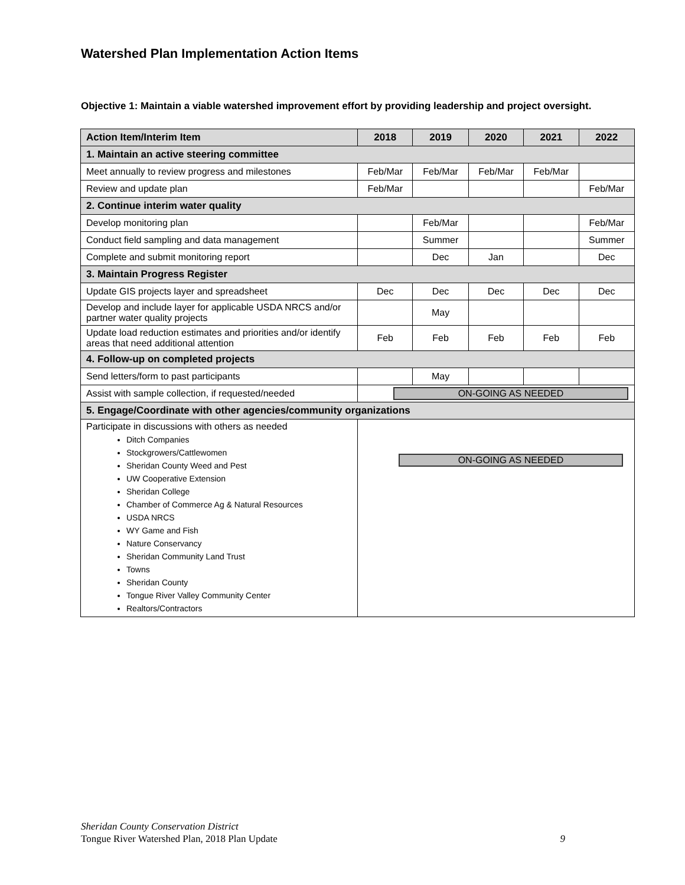Watershed Plan Implementation Action Items
Objective 1: Maintain a viable watershed improvement effort by providing leadership and project oversight.
| Action Item/Interim Item | 2018 | 2019 | 2020 | 2021 | 2022 |
| --- | --- | --- | --- | --- | --- |
| 1. Maintain an active steering committee | | | | | |
| Meet annually to review progress and milestones | Feb/Mar | Feb/Mar | Feb/Mar | Feb/Mar | |
| Review and update plan | Feb/Mar | | | | Feb/Mar |
| 2. Continue interim water quality | | | | | |
| Develop monitoring plan | | Feb/Mar | | | Feb/Mar |
| Conduct field sampling and data management | | Summer | | | Summer |
| Complete and submit monitoring report | | Dec | Jan | | Dec |
| 3. Maintain Progress Register | | | | | |
| Update GIS projects layer and spreadsheet | Dec | Dec | Dec | Dec | Dec |
| Develop and include layer for applicable USDA NRCS and/or partner water quality projects | | May | | | |
| Update load reduction estimates and priorities and/or identify areas that need additional attention | Feb | Feb | Feb | Feb | Feb |
| 4. Follow-up on completed projects | | | | | |
| Send letters/form to past participants | | May | | | |
| Assist with sample collection, if requested/needed | ON-GOING AS NEEDED | | | | |
| 5. Engage/Coordinate with other agencies/community organizations | | | | | |
| Participate in discussions with others as needed Ditch Companies Stockgrowers/Cattlewomen Sheridan County Weed and Pest UW Cooperative Extension Sheridan College Chamber of Commerce Ag & Natural Resources USDA NRCS WY Game and Fish Nature Conservancy Sheridan Community Land Trust Towns Sheridan County Tongue River Valley Community Center Realtors/Contractors | ON-GOING AS NEEDED | | | | |
Sheridan County Conservation District
Tongue River Watershed Plan, 2018 Plan Update 9